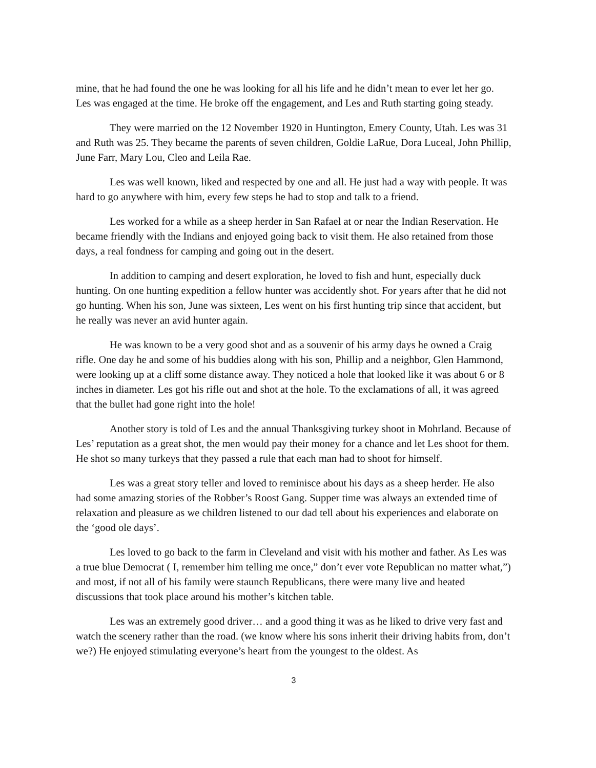mine, that he had found the one he was looking for all his life and he didn’t mean to ever let her go. Les was engaged at the time. He broke off the engagement, and Les and Ruth starting going steady.
They were married on the 12 November 1920 in Huntington, Emery County, Utah. Les was 31 and Ruth was 25. They became the parents of seven children, Goldie LaRue, Dora Luceal, John Phillip, June Farr, Mary Lou, Cleo and Leila Rae.
Les was well known, liked and respected by one and all. He just had a way with people. It was hard to go anywhere with him, every few steps he had to stop and talk to a friend.
Les worked for a while as a sheep herder in San Rafael at or near the Indian Reservation. He became friendly with the Indians and enjoyed going back to visit them. He also retained from those days, a real fondness for camping and going out in the desert.
In addition to camping and desert exploration, he loved to fish and hunt, especially duck hunting. On one hunting expedition a fellow hunter was accidently shot. For years after that he did not go hunting. When his son, June was sixteen, Les went on his first hunting trip since that accident, but he really was never an avid hunter again.
He was known to be a very good shot and as a souvenir of his army days he owned a Craig rifle. One day he and some of his buddies along with his son, Phillip and a neighbor, Glen Hammond, were looking up at a cliff some distance away. They noticed a hole that looked like it was about 6 or 8 inches in diameter. Les got his rifle out and shot at the hole. To the exclamations of all, it was agreed that the bullet had gone right into the hole!
Another story is told of Les and the annual Thanksgiving turkey shoot in Mohrland. Because of Les’ reputation as a great shot, the men would pay their money for a chance and let Les shoot for them. He shot so many turkeys that they passed a rule that each man had to shoot for himself.
Les was a great story teller and loved to reminisce about his days as a sheep herder. He also had some amazing stories of the Robber’s Roost Gang. Supper time was always an extended time of relaxation and pleasure as we children listened to our dad tell about his experiences and elaborate on the ‘good ole days’.
Les loved to go back to the farm in Cleveland and visit with his mother and father. As Les was a true blue Democrat ( I, remember him telling me once,” don’t ever vote Republican no matter what,”) and most, if not all of his family were staunch Republicans, there were many live and heated discussions that took place around his mother’s kitchen table.
Les was an extremely good driver… and a good thing it was as he liked to drive very fast and watch the scenery rather than the road. (we know where his sons inherit their driving habits from, don’t we?) He enjoyed stimulating everyone’s heart from the youngest to the oldest. As
3